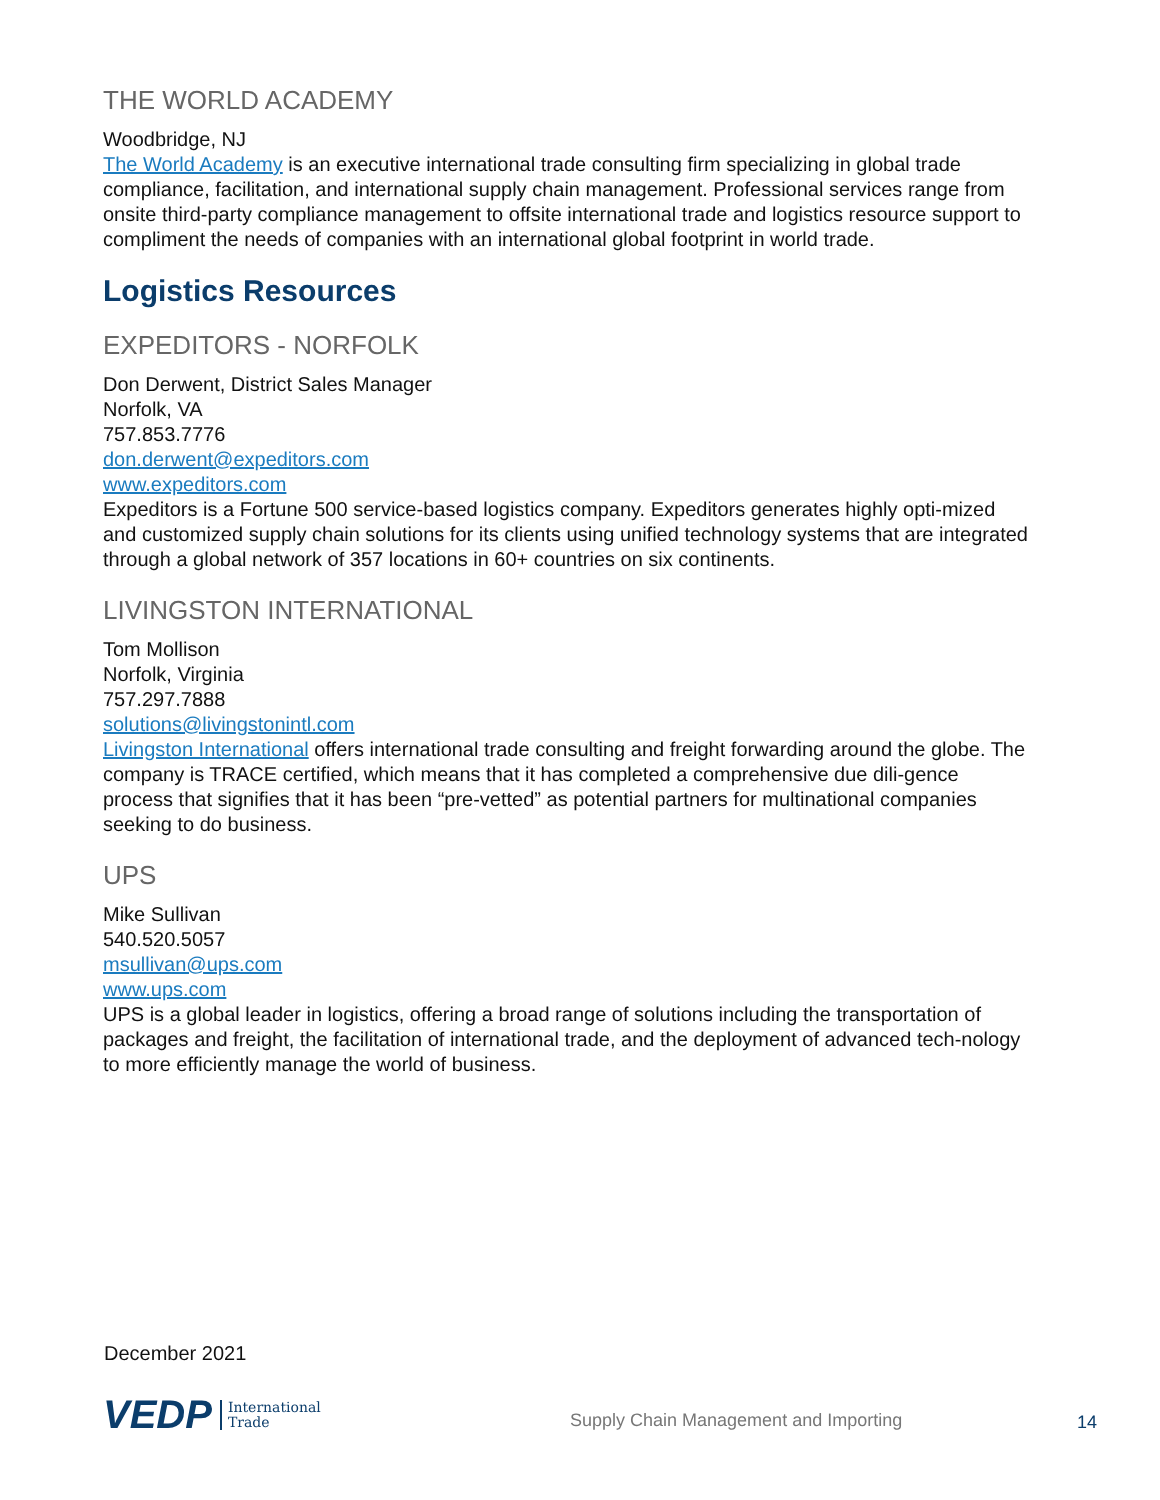THE WORLD ACADEMY
Woodbridge, NJ
The World Academy is an executive international trade consulting firm specializing in global trade compliance, facilitation, and international supply chain management. Professional services range from onsite third-party compliance management to offsite international trade and logistics resource support to compliment the needs of companies with an international global footprint in world trade.
Logistics Resources
EXPEDITORS - NORFOLK
Don Derwent, District Sales Manager
Norfolk, VA
757.853.7776
don.derwent@expeditors.com
www.expeditors.com
Expeditors is a Fortune 500 service-based logistics company. Expeditors generates highly opti-mized and customized supply chain solutions for its clients using unified technology systems that are integrated through a global network of 357 locations in 60+ countries on six continents.
LIVINGSTON INTERNATIONAL
Tom Mollison
Norfolk, Virginia
757.297.7888
solutions@livingstonintl.com
Livingston International offers international trade consulting and freight forwarding around the globe. The company is TRACE certified, which means that it has completed a comprehensive due dili-gence process that signifies that it has been “pre-vetted” as potential partners for multinational companies seeking to do business.
UPS
Mike Sullivan
540.520.5057
msullivan@ups.com
www.ups.com
UPS is a global leader in logistics, offering a broad range of solutions including the transportation of packages and freight, the facilitation of international trade, and the deployment of advanced tech-nology to more efficiently manage the world of business.
December 2021
VEDP International
Trade
Supply Chain Management and Importing
14